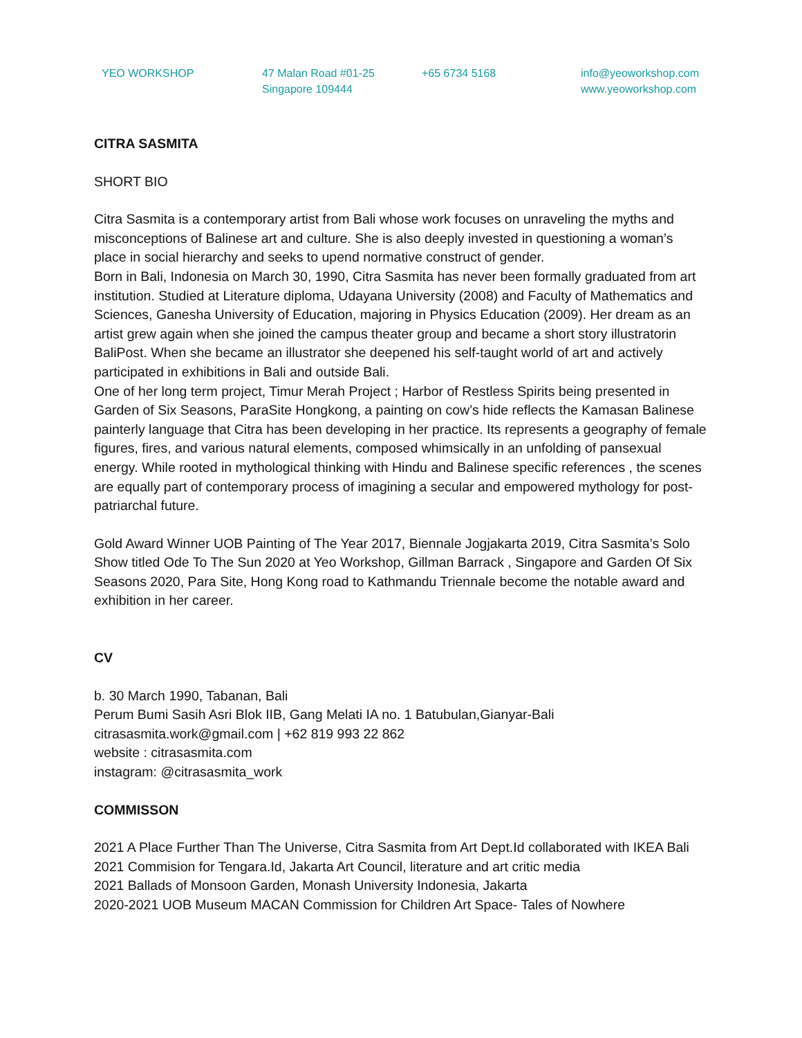YEO WORKSHOP 47 Malan Road #01-25
Singapore 109444
+65 6734 5168 info@yeoworkshop.com
www.yeoworkshop.com
CITRA SASMITA
SHORT BIO
Citra Sasmita is a contemporary artist from Bali whose work focuses on unraveling the myths and misconceptions of Balinese art and culture. She is also deeply invested in questioning a woman’s place in social hierarchy and seeks to upend normative construct of gender.
Born in Bali, Indonesia on March 30, 1990, Citra Sasmita has never been formally graduated from art institution. Studied at Literature diploma, Udayana University (2008) and Faculty of Mathematics and Sciences, Ganesha University of Education, majoring in Physics Education (2009). Her dream as an artist grew again when she joined the campus theater group and became a short story illustratorin BaliPost. When she became an illustrator she deepened his self-taught world of art and actively participated in exhibitions in Bali and outside Bali.
One of her long term project, Timur Merah Project ; Harbor of Restless Spirits being presented in Garden of Six Seasons, ParaSite Hongkong, a painting on cow’s hide reflects the Kamasan Balinese painterly language that Citra has been developing in her practice. Its represents a geography of female figures, fires, and various natural elements, composed whimsically in an unfolding of pansexual energy. While rooted in mythological thinking with Hindu and Balinese specific references , the scenes are equally part of contemporary process of imagining a secular and empowered mythology for post-patriarchal future.
Gold Award Winner UOB Painting of The Year 2017, Biennale Jogjakarta 2019, Citra Sasmita’s Solo Show titled Ode To The Sun 2020 at Yeo Workshop, Gillman Barrack , Singapore and Garden Of Six Seasons 2020, Para Site, Hong Kong road to Kathmandu Triennale become the notable award and exhibition in her career.
CV
b. 30 March 1990, Tabanan, Bali
Perum Bumi Sasih Asri Blok IIB, Gang Melati IA no. 1 Batubulan,Gianyar-Bali
citrasasmita.work@gmail.com | +62 819 993 22 862
website : citrasasmita.com
instagram: @citrasasmita_work
COMMISSON
2021 A Place Further Than The Universe, Citra Sasmita from Art Dept.Id collaborated with IKEA Bali
2021 Commision for Tengara.Id, Jakarta Art Council, literature and art critic media
2021 Ballads of Monsoon Garden, Monash University Indonesia, Jakarta
2020-2021 UOB Museum MACAN Commission for Children Art Space- Tales of Nowhere